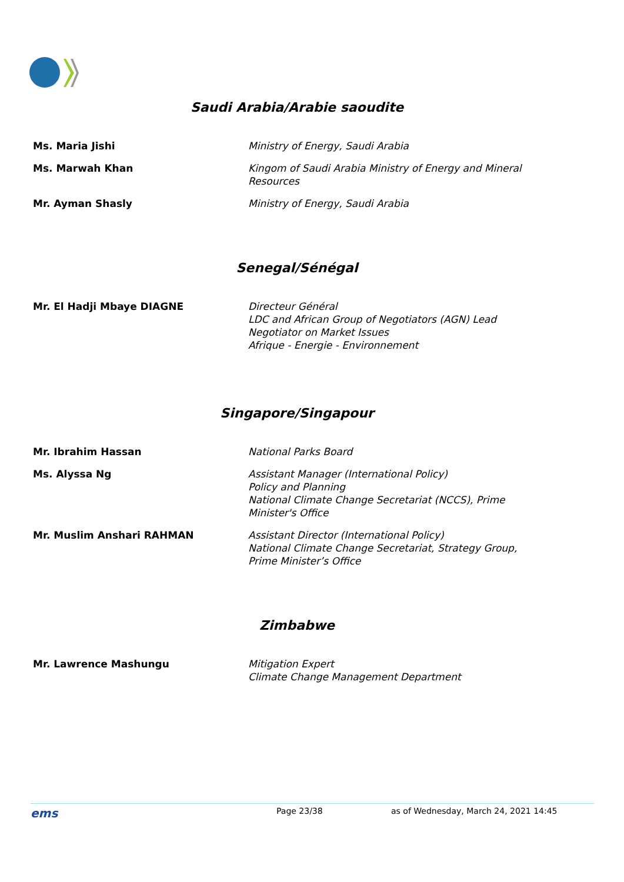Saudi Arabia/Arabie saoudite
| Ms. Maria Jishi | Ministry of Energy, Saudi Arabia |
| Ms. Marwah Khan | Kingom of Saudi Arabia Ministry of Energy and Mineral Resources |
| Mr. Ayman Shasly | Ministry of Energy, Saudi Arabia |
Senegal/Sénégal
| Mr. El Hadji Mbaye DIAGNE | Directeur Général LDC and African Group of Negotiators (AGN) Lead Negotiator on Market Issues Afrique - Energie - Environnement |
Singapore/Singapour
| Mr. Ibrahim Hassan | National Parks Board |
| Ms. Alyssa Ng | Assistant Manager (International Policy) Policy and Planning National Climate Change Secretariat (NCCS), Prime Minister's Office |
| Mr. Muslim Anshari RAHMAN | Assistant Director (International Policy) National Climate Change Secretariat, Strategy Group, Prime Minister’s Office |
Zimbabwe
| Mr. Lawrence Mashungu | Mitigation Expert Climate Change Management Department |
ems Page 23/38 as of Wednesday, March 24, 2021 14:45